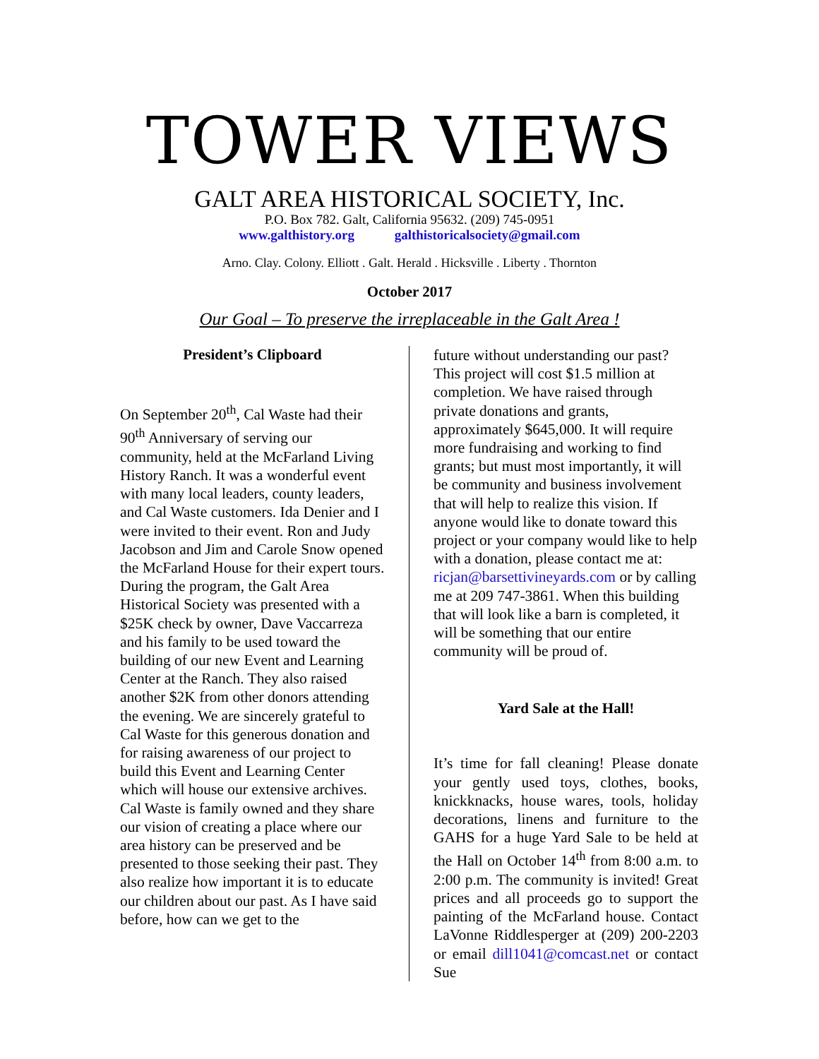TOWER VIEWS
GALT AREA HISTORICAL SOCIETY, Inc.
P.O. Box 782. Galt, California 95632. (209) 745-0951
www.galthistory.org galthistoricalsociety@gmail.com
Arno. Clay. Colony. Elliott . Galt. Herald . Hicksville . Liberty . Thornton
October 2017
Our Goal – To preserve the irreplaceable in the Galt Area !
President’s Clipboard
On September 20<sup>th</sup>, Cal Waste had their 90<sup>th</sup> Anniversary of serving our community, held at the McFarland Living History Ranch. It was a wonderful event with many local leaders, county leaders, and Cal Waste customers. Ida Denier and I were invited to their event. Ron and Judy Jacobson and Jim and Carole Snow opened the McFarland House for their expert tours. During the program, the Galt Area Historical Society was presented with a $25K check by owner, Dave Vaccarreza and his family to be used toward the building of our new Event and Learning Center at the Ranch. They also raised another $2K from other donors attending the evening. We are sincerely grateful to Cal Waste for this generous donation and for raising awareness of our project to build this Event and Learning Center which will house our extensive archives. Cal Waste is family owned and they share our vision of creating a place where our area history can be preserved and be presented to those seeking their past. They also realize how important it is to educate our children about our past. As I have said before, how can we get to the
future without understanding our past? This project will cost $1.5 million at completion. We have raised through private donations and grants, approximately $645,000. It will require more fundraising and working to find grants; but must most importantly, it will be community and business involvement that will help to realize this vision. If anyone would like to donate toward this project or your company would like to help with a donation, please contact me at: ricjan@barsettivineyards.com or by calling me at 209 747-3861. When this building that will look like a barn is completed, it will be something that our entire community will be proud of.
Yard Sale at the Hall!
It’s time for fall cleaning! Please donate your gently used toys, clothes, books, knickknacks, house wares, tools, holiday decorations, linens and furniture to the GAHS for a huge Yard Sale to be held at the Hall on October 14<sup>th</sup> from 8:00 a.m. to 2:00 p.m. The community is invited! Great prices and all proceeds go to support the painting of the McFarland house. Contact LaVonne Riddlesperger at (209) 200-2203 or email dill1041@comcast.net or contact Sue